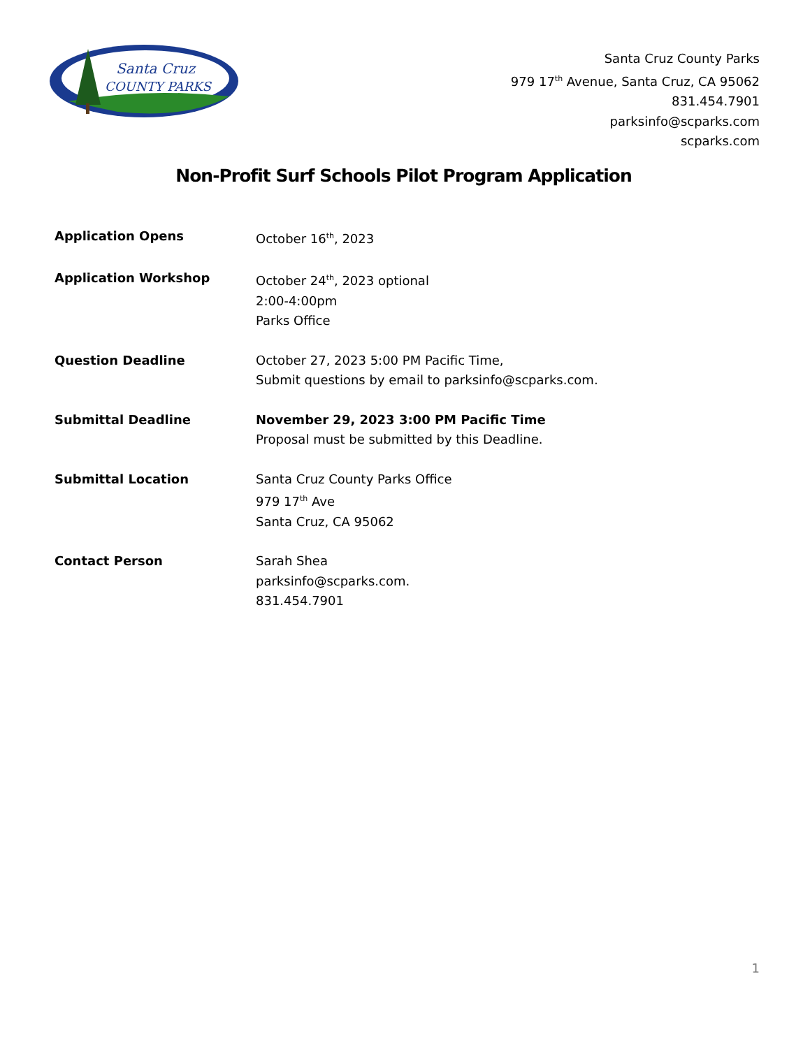Santa Cruz
COUNTY PARKS
Santa Cruz County Parks
979 17<sup>th</sup> Avenue, Santa Cruz, CA 95062
831.454.7901
parksinfo@scparks.com
scparks.com
Non-Profit Surf Schools Pilot Program Application
| Application Opens | October 16<sup>th</sup>, 2023 |
| Application Workshop | October 24<sup>th</sup>, 2023 optional 2:00-4:00pm Parks Office |
| Question Deadline | October 27, 2023 5:00 PM Pacific Time, Submit questions by email to parksinfo@scparks.com. |
| Submittal Deadline | November 29, 2023 3:00 PM Pacific Time Proposal must be submitted by this Deadline. |
| Submittal Location | Santa Cruz County Parks Office 979 17<sup>th</sup> Ave Santa Cruz, CA 95062 |
| Contact Person | Sarah Shea parksinfo@scparks.com. 831.454.7901 |
1